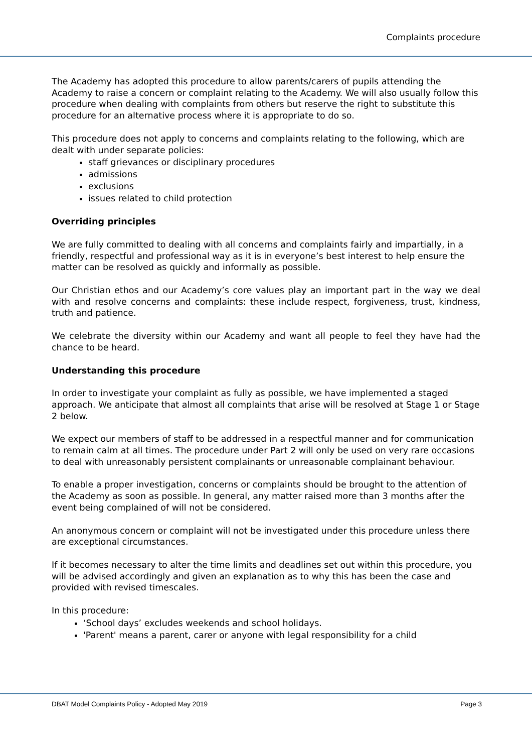Complaints procedure
The Academy has adopted this procedure to allow parents/carers of pupils attending the Academy to raise a concern or complaint relating to the Academy. We will also usually follow this procedure when dealing with complaints from others but reserve the right to substitute this procedure for an alternative process where it is appropriate to do so.
This procedure does not apply to concerns and complaints relating to the following, which are dealt with under separate policies:
staff grievances or disciplinary procedures
admissions
exclusions
issues related to child protection
Overriding principles
We are fully committed to dealing with all concerns and complaints fairly and impartially, in a friendly, respectful and professional way as it is in everyone’s best interest to help ensure the matter can be resolved as quickly and informally as possible.
Our Christian ethos and our Academy’s core values play an important part in the way we deal with and resolve concerns and complaints: these include respect, forgiveness, trust, kindness, truth and patience.
We celebrate the diversity within our Academy and want all people to feel they have had the chance to be heard.
Understanding this procedure
In order to investigate your complaint as fully as possible, we have implemented a staged approach. We anticipate that almost all complaints that arise will be resolved at Stage 1 or Stage 2 below.
We expect our members of staff to be addressed in a respectful manner and for communication to remain calm at all times. The procedure under Part 2 will only be used on very rare occasions to deal with unreasonably persistent complainants or unreasonable complainant behaviour.
To enable a proper investigation, concerns or complaints should be brought to the attention of the Academy as soon as possible. In general, any matter raised more than 3 months after the event being complained of will not be considered.
An anonymous concern or complaint will not be investigated under this procedure unless there are exceptional circumstances.
If it becomes necessary to alter the time limits and deadlines set out within this procedure, you will be advised accordingly and given an explanation as to why this has been the case and provided with revised timescales.
In this procedure:
‘School days’ excludes weekends and school holidays.
'Parent' means a parent, carer or anyone with legal responsibility for a child
DBAT Model Complaints Policy - Adopted May 2019 Page 3